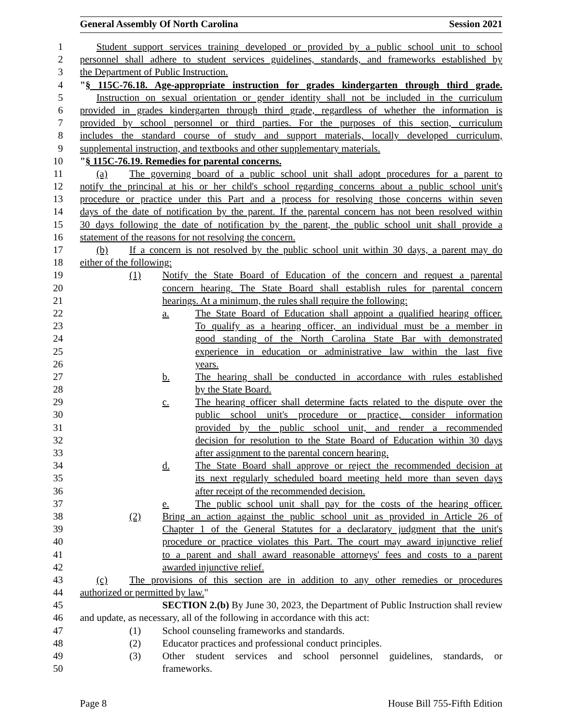General Assembly Of North Carolina Session 2021
1 Student support services training developed or provided by a public school unit to school
2 personnel shall adhere to student services guidelines, standards, and frameworks established by
3 the Department of Public Instruction.
4 "§ 115C-76.18. Age-appropriate instruction for grades kindergarten through third grade.
5 Instruction on sexual orientation or gender identity shall not be included in the curriculum
6 provided in grades kindergarten through third grade, regardless of whether the information is
7 provided by school personnel or third parties. For the purposes of this section, curriculum
8 includes the standard course of study and support materials, locally developed curriculum,
9 supplemental instruction, and textbooks and other supplementary materials.
10 "§ 115C-76.19. Remedies for parental concerns.
11 (a) The governing board of a public school unit shall adopt procedures for a parent to
12 notify the principal at his or her child's school regarding concerns about a public school unit's
13 procedure or practice under this Part and a process for resolving those concerns within seven
14 days of the date of notification by the parent. If the parental concern has not been resolved within
15 30 days following the date of notification by the parent, the public school unit shall provide a
16 statement of the reasons for not resolving the concern.
17 (b) If a concern is not resolved by the public school unit within 30 days, a parent may do
18 either of the following:
19 (1) Notify the State Board of Education of the concern and request a parental
20 concern hearing. The State Board shall establish rules for parental concern
21 hearings. At a minimum, the rules shall require the following:
22 a. The State Board of Education shall appoint a qualified hearing officer.
23 To qualify as a hearing officer, an individual must be a member in
24 good standing of the North Carolina State Bar with demonstrated
25 experience in education or administrative law within the last five
26 years.
27 b. The hearing shall be conducted in accordance with rules established
28 by the State Board.
29 c. The hearing officer shall determine facts related to the dispute over the
30 public school unit's procedure or practice, consider information
31 provided by the public school unit, and render a recommended
32 decision for resolution to the State Board of Education within 30 days
33 after assignment to the parental concern hearing.
34 d. The State Board shall approve or reject the recommended decision at
35 its next regularly scheduled board meeting held more than seven days
36 after receipt of the recommended decision.
37 e. The public school unit shall pay for the costs of the hearing officer.
38 (2) Bring an action against the public school unit as provided in Article 26 of
39 Chapter 1 of the General Statutes for a declaratory judgment that the unit's
40 procedure or practice violates this Part. The court may award injunctive relief
41 to a parent and shall award reasonable attorneys' fees and costs to a parent
42 awarded injunctive relief.
43 (c) The provisions of this section are in addition to any other remedies or procedures
44 authorized or permitted by law."
45 SECTION 2.(b) By June 30, 2023, the Department of Public Instruction shall review
46 and update, as necessary, all of the following in accordance with this act:
47 (1) School counseling frameworks and standards.
48 (2) Educator practices and professional conduct principles.
49 (3) Other student services and school personnel guidelines, standards, or
50 frameworks.
Page 8 House Bill 755-Fifth Edition